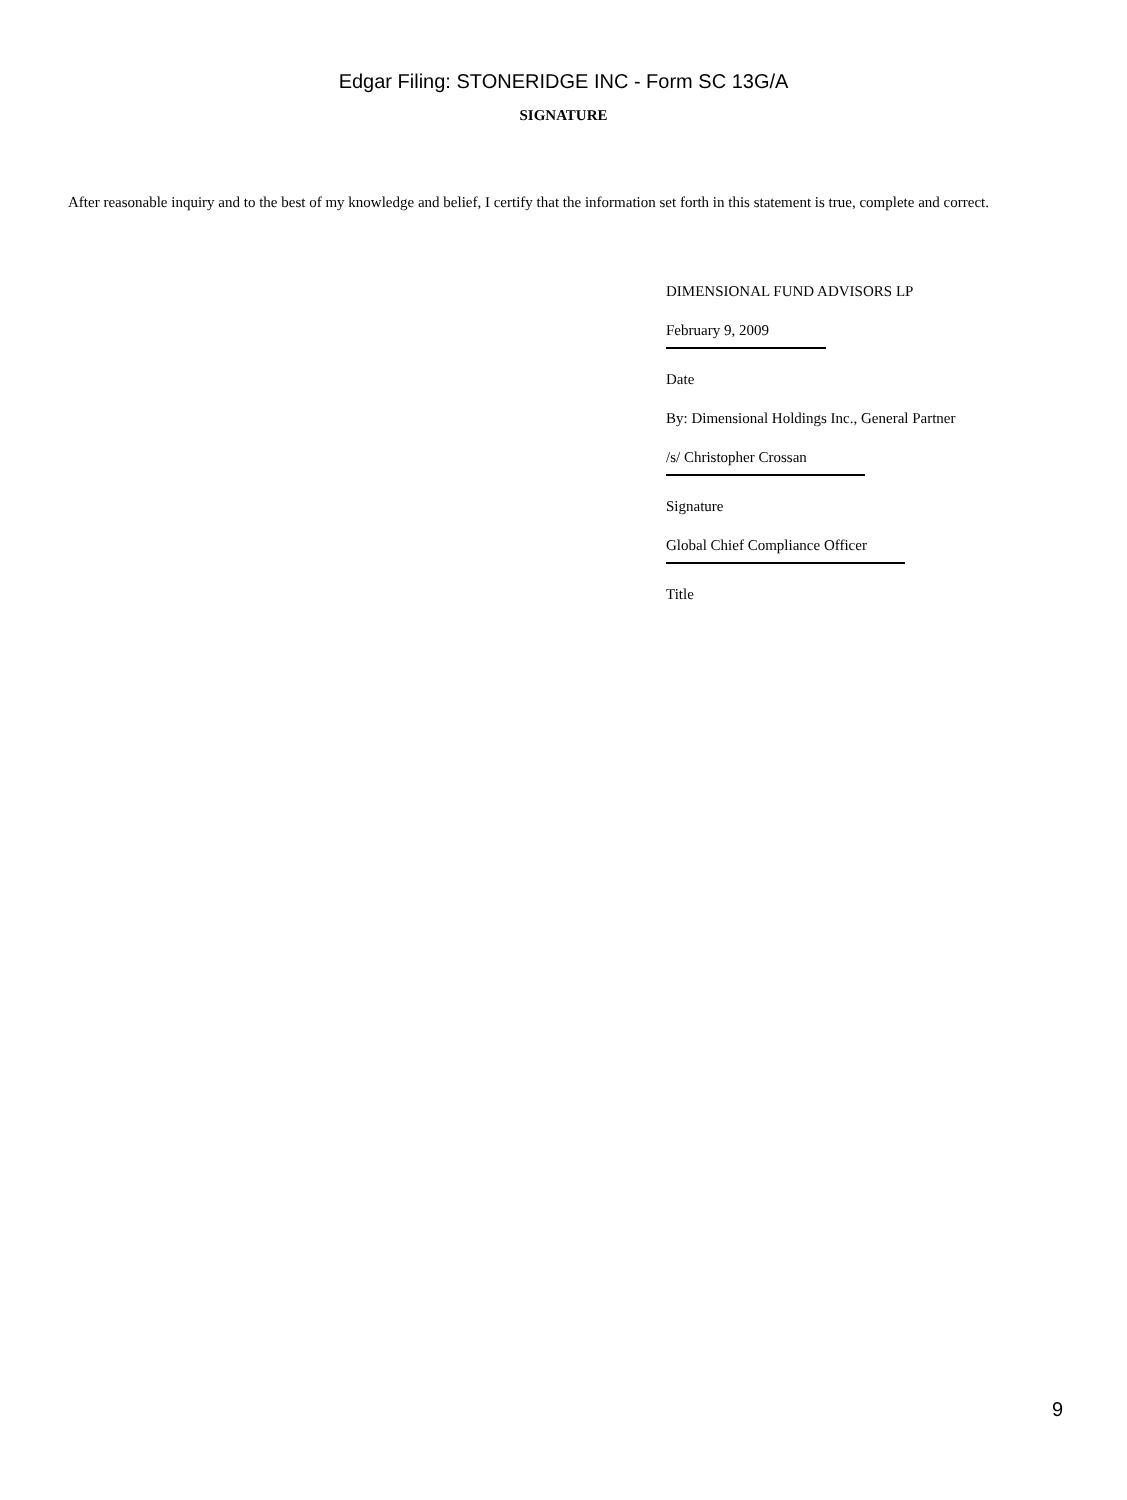Edgar Filing: STONERIDGE INC - Form SC 13G/A
SIGNATURE
After reasonable inquiry and to the best of my knowledge and belief, I certify that the information set forth in this statement is true, complete and correct.
DIMENSIONAL FUND ADVISORS LP
February 9, 2009
Date
By: Dimensional Holdings Inc., General Partner
/s/ Christopher Crossan
Signature
Global Chief Compliance Officer
Title
9